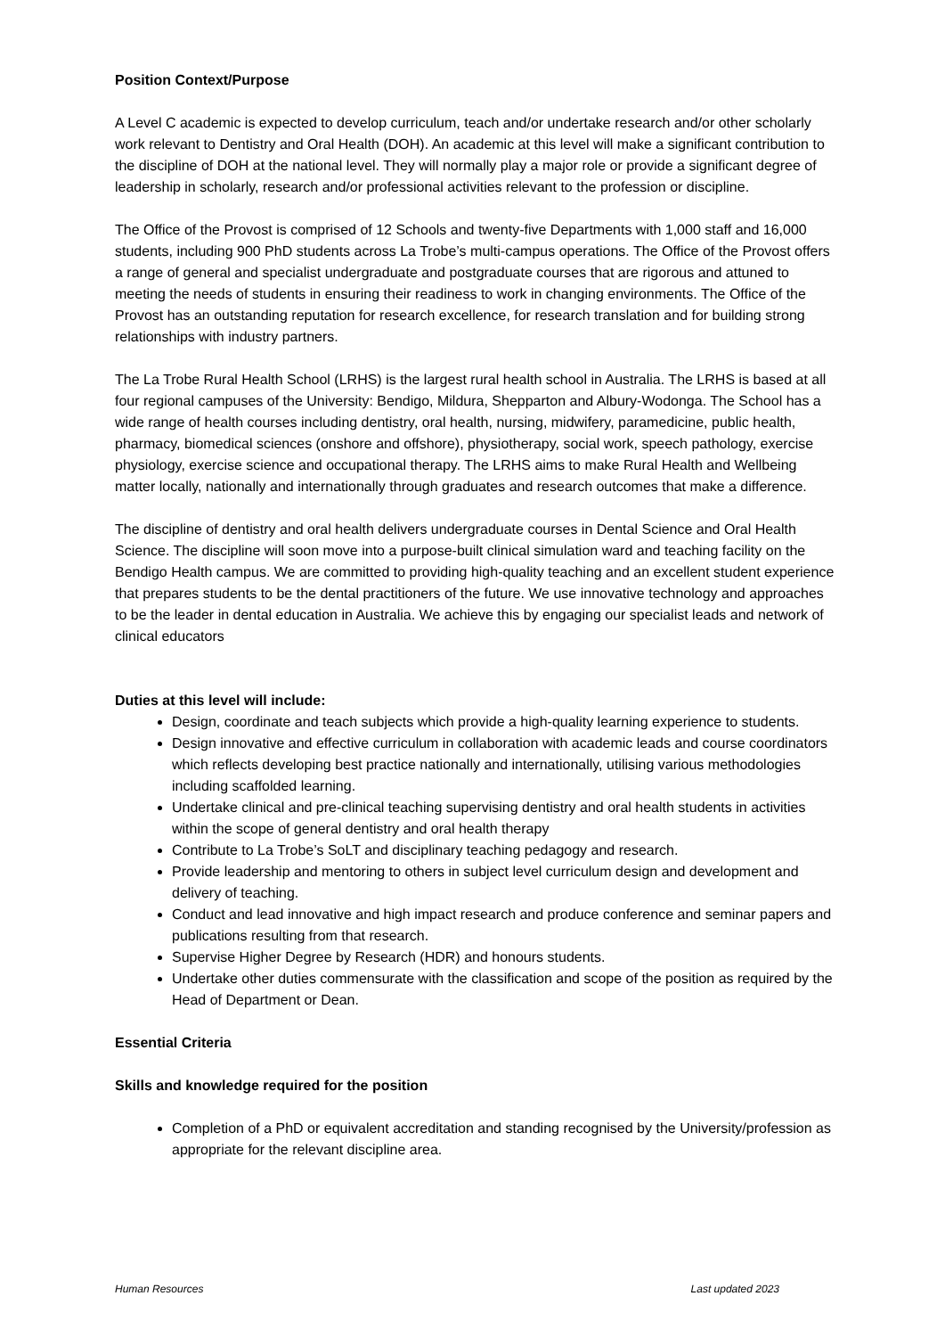Position Context/Purpose
A Level C academic is expected to develop curriculum, teach and/or undertake research and/or other scholarly work relevant to Dentistry and Oral Health (DOH). An academic at this level will make a significant contribution to the discipline of DOH at the national level. They will normally play a major role or provide a significant degree of leadership in scholarly, research and/or professional activities relevant to the profession or discipline.
The Office of the Provost is comprised of 12 Schools and twenty-five Departments with 1,000 staff and 16,000 students, including 900 PhD students across La Trobe’s multi-campus operations. The Office of the Provost offers a range of general and specialist undergraduate and postgraduate courses that are rigorous and attuned to meeting the needs of students in ensuring their readiness to work in changing environments. The Office of the Provost has an outstanding reputation for research excellence, for research translation and for building strong relationships with industry partners.
The La Trobe Rural Health School (LRHS) is the largest rural health school in Australia. The LRHS is based at all four regional campuses of the University: Bendigo, Mildura, Shepparton and Albury-Wodonga. The School has a wide range of health courses including dentistry, oral health, nursing, midwifery, paramedicine, public health, pharmacy, biomedical sciences (onshore and offshore), physiotherapy, social work, speech pathology, exercise physiology, exercise science and occupational therapy. The LRHS aims to make Rural Health and Wellbeing matter locally, nationally and internationally through graduates and research outcomes that make a difference.
The discipline of dentistry and oral health delivers undergraduate courses in Dental Science and Oral Health Science. The discipline will soon move into a purpose-built clinical simulation ward and teaching facility on the Bendigo Health campus. We are committed to providing high-quality teaching and an excellent student experience that prepares students to be the dental practitioners of the future. We use innovative technology and approaches to be the leader in dental education in Australia. We achieve this by engaging our specialist leads and network of clinical educators
Duties at this level will include:
Design, coordinate and teach subjects which provide a high-quality learning experience to students.
Design innovative and effective curriculum in collaboration with academic leads and course coordinators which reflects developing best practice nationally and internationally, utilising various methodologies including scaffolded learning.
Undertake clinical and pre-clinical teaching supervising dentistry and oral health students in activities within the scope of general dentistry and oral health therapy
Contribute to La Trobe’s SoLT and disciplinary teaching pedagogy and research.
Provide leadership and mentoring to others in subject level curriculum design and development and delivery of teaching.
Conduct and lead innovative and high impact research and produce conference and seminar papers and publications resulting from that research.
Supervise Higher Degree by Research (HDR) and honours students.
Undertake other duties commensurate with the classification and scope of the position as required by the Head of Department or Dean.
Essential Criteria
Skills and knowledge required for the position
Completion of a PhD or equivalent accreditation and standing recognised by the University/profession as appropriate for the relevant discipline area.
Human Resources Last updated 2023